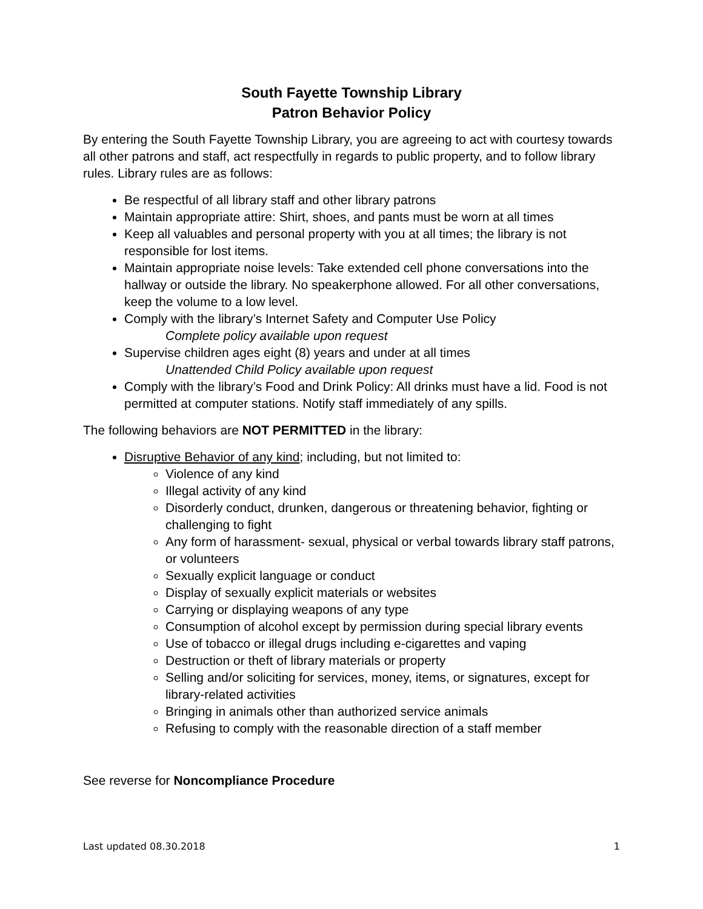South Fayette Township Library
Patron Behavior Policy
By entering the South Fayette Township Library, you are agreeing to act with courtesy towards all other patrons and staff, act respectfully in regards to public property, and to follow library rules. Library rules are as follows:
Be respectful of all library staff and other library patrons
Maintain appropriate attire: Shirt, shoes, and pants must be worn at all times
Keep all valuables and personal property with you at all times; the library is not responsible for lost items.
Maintain appropriate noise levels: Take extended cell phone conversations into the hallway or outside the library. No speakerphone allowed. For all other conversations, keep the volume to a low level.
Comply with the library’s Internet Safety and Computer Use Policy
Complete policy available upon request
Supervise children ages eight (8) years and under at all times
Unattended Child Policy available upon request
Comply with the library’s Food and Drink Policy: All drinks must have a lid. Food is not permitted at computer stations. Notify staff immediately of any spills.
The following behaviors are NOT PERMITTED in the library:
Disruptive Behavior of any kind; including, but not limited to:
Violence of any kind
Illegal activity of any kind
Disorderly conduct, drunken, dangerous or threatening behavior, fighting or challenging to fight
Any form of harassment- sexual, physical or verbal towards library staff patrons, or volunteers
Sexually explicit language or conduct
Display of sexually explicit materials or websites
Carrying or displaying weapons of any type
Consumption of alcohol except by permission during special library events
Use of tobacco or illegal drugs including e-cigarettes and vaping
Destruction or theft of library materials or property
Selling and/or soliciting for services, money, items, or signatures, except for library-related activities
Bringing in animals other than authorized service animals
Refusing to comply with the reasonable direction of a staff member
See reverse for Noncompliance Procedure
Last updated 08.30.2018 1